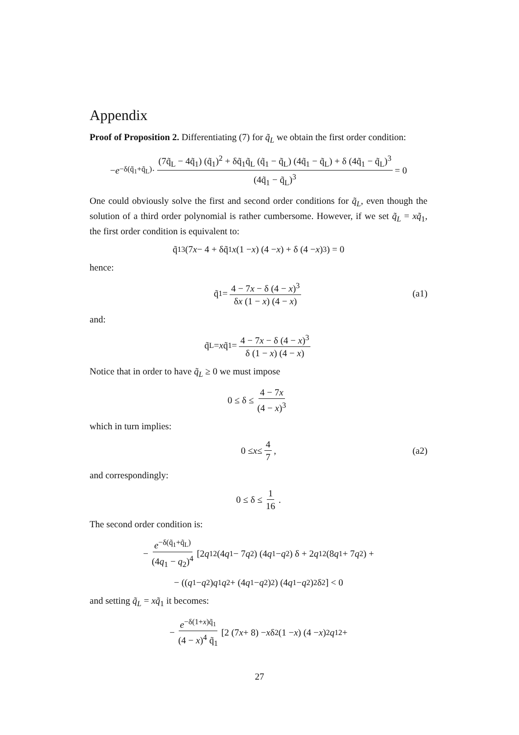Appendix
Proof of Proposition 2. Differentiating (7) for q̃<sub>L</sub> we obtain the first order condition:
− e<sup>−δ(q̃<sub>1</sub>+q̃<sub>L</sub>)</sup> · (7q̃<sub>L</sub> − 4q̃<sub>1</sub>) (q̃<sub>1</sub>)<sup>2</sup> + δq̃<sub>1</sub>q̃<sub>L</sub> (q̃<sub>1</sub> − q̃<sub>L</sub>) (4q̃<sub>1</sub> − q̃<sub>L</sub>) + δ (4q̃<sub>1</sub> − q̃<sub>L</sub>)<sup>3</sup> (4q̃<sub>1</sub> − q̃<sub>L</sub>)<sup>3</sup> = 0
One could obviously solve the first and second order conditions for q̃<sub>L</sub>, even though the solution of a third order polynomial is rather cumbersome. However, if we set q̃<sub>L</sub> = xq̃<sub>1</sub>, the first order condition is equivalent to:
q̃<sub>1</sub><sup>3</sup> (7 x − 4 + δq̃<sub>1</sub> x (1 − x) (4 − x) + δ (4 − x)<sup>3</sup>) = 0
hence:
q̃<sub>1</sub> = 4 − 7x − δ (4 − x)<sup>3</sup> δx (1 − x) (4 − x) (a1)
and:
q̃<sub>L</sub> = x q̃<sub>1</sub> = 4 − 7x − δ (4 − x)<sup>3</sup> δ (1 − x) (4 − x)
Notice that in order to have q̃<sub>L</sub> ≥ 0 we must impose
0 ≤ δ ≤ 4 − 7x (4 − x)<sup>3</sup>
which in turn implies:
0 ≤ x ≤ 4 7, (a2)
and correspondingly:
0 ≤ δ ≤ 1 16.
The second order condition is:
− e<sup>−δ(q̃<sub>1</sub>+q̃<sub>L</sub>)</sup> (4q<sub>1</sub> − q<sub>2</sub>)<sup>4</sup> [2 q<sub>1</sub><sup>2</sup> (4 q<sub>1</sub> − 7 q<sub>2</sub>) (4 q<sub>1</sub> − q<sub>2</sub>) δ + 2 q<sub>1</sub><sup>2</sup> (8 q<sub>1</sub> + 7 q<sub>2</sub>) +
− ((q<sub>1</sub> − q<sub>2</sub>) q<sub>1</sub> q<sub>2</sub> + (4 q<sub>1</sub> − q<sub>2</sub>)<sup>2</sup>) (4 q<sub>1</sub> − q<sub>2</sub>)<sup>2</sup> δ<sup>2</sup>] < 0
and setting q̃<sub>L</sub> = xq̃<sub>1</sub> it becomes:
− e<sup>−δ(1+x)q̃<sub>1</sub></sup> (4 − x)<sup>4</sup> q̃<sub>1</sub> [2 (7 x + 8) − x δ<sup>2</sup> (1 − x) (4 − x)<sup>2</sup> q<sub>1</sub><sup>2</sup>+
27